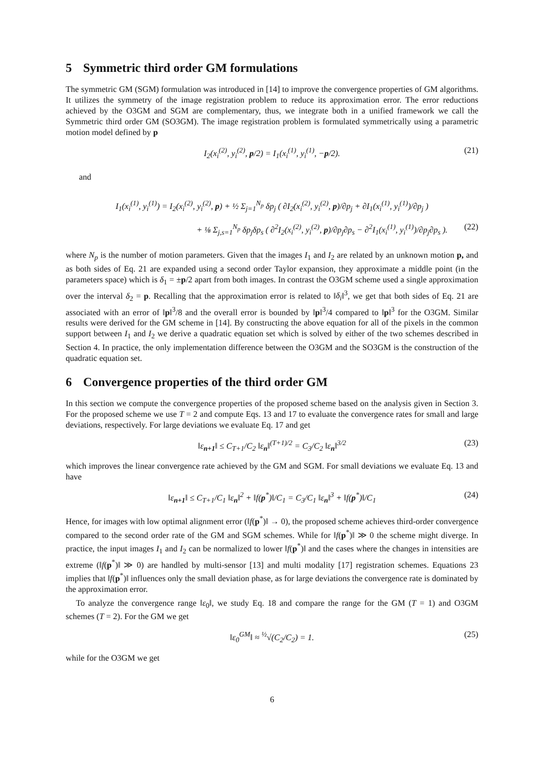5 Symmetric third order GM formulations
The symmetric GM (SGM) formulation was introduced in [14] to improve the convergence properties of GM algorithms. It utilizes the symmetry of the image registration problem to reduce its approximation error. The error reductions achieved by the O3GM and SGM are complementary, thus, we integrate both in a unified framework we call the Symmetric third order GM (SO3GM). The image registration problem is formulated symmetrically using a parametric motion model defined by p
I<sub>2</sub>(x<sub>i</sub><sup>(2)</sup>, y<sub>i</sub><sup>(2)</sup>, p/2) = I<sub>1</sub>(x<sub>i</sub><sup>(1)</sup>, y<sub>i</sub><sup>(1)</sup>, −p/2). (21)
and
I<sub>1</sub>(x<sub>i</sub><sup>(1)</sup>, y<sub>i</sub><sup>(1)</sup>) = I<sub>2</sub>(x<sub>i</sub><sup>(2)</sup>, y<sub>i</sub><sup>(2)</sup>, p) + ½ Σ<sub>j=1</sub><sup>N<sub>p</sub></sup> δp<sub>j</sub> ( ∂I<sub>2</sub>(x<sub>i</sub><sup>(2)</sup>, y<sub>i</sub><sup>(2)</sup>, p)/∂p<sub>j</sub> + ∂I<sub>1</sub>(x<sub>i</sub><sup>(1)</sup>, y<sub>i</sub><sup>(1)</sup>)/∂p<sub>j</sub> )
+ ⅛ Σ<sub>j,s=1</sub><sup>N<sub>p</sub></sup> δp<sub>j</sub>δp<sub>s</sub> ( ∂<sup>2</sup>I<sub>2</sub>(x<sub>i</sub><sup>(2)</sup>, y<sub>i</sub><sup>(2)</sup>, p)/∂p<sub>j</sub>∂p<sub>s</sub> − ∂<sup>2</sup>I<sub>1</sub>(x<sub>i</sub><sup>(1)</sup>, y<sub>i</sub><sup>(1)</sup>)/∂p<sub>j</sub>∂p<sub>s</sub> ). (22)
where N<sub>p</sub> is the number of motion parameters. Given that the images I<sub>1</sub> and I<sub>2</sub> are related by an unknown motion p, and as both sides of Eq. 21 are expanded using a second order Taylor expansion, they approximate a middle point (in the parameters space) which is δ<sub>1</sub> = ±p/2 apart from both images. In contrast the O3GM scheme used a single approximation over the interval δ<sub>2</sub> = p. Recalling that the approximation error is related to ‖δ<sub>i</sub>‖<sup>3</sup>, we get that both sides of Eq. 21 are associated with an error of ‖p‖<sup>3</sup>/8 and the overall error is bounded by ‖p‖<sup>3</sup>/4 compared to ‖p‖<sup>3</sup> for the O3GM. Similar results were derived for the GM scheme in [14]. By constructing the above equation for all of the pixels in the common support between I<sub>1</sub> and I<sub>2</sub> we derive a quadratic equation set which is solved by either of the two schemes described in Section 4. In practice, the only implementation difference between the O3GM and the SO3GM is the construction of the quadratic equation set.
6 Convergence properties of the third order GM
In this section we compute the convergence properties of the proposed scheme based on the analysis given in Section 3. For the proposed scheme we use T = 2 and compute Eqs. 13 and 17 to evaluate the convergence rates for small and large deviations, respectively. For large deviations we evaluate Eq. 17 and get
‖ε<sub>n+1</sub>‖ ≤ C<sub>T+1</sub>/C<sub>2</sub> ‖ε<sub>n</sub>‖<sup>(T+1)/2</sup> = C<sub>3</sub>/C<sub>2</sub> ‖ε<sub>n</sub>‖<sup>3/2</sup> (23)
which improves the linear convergence rate achieved by the GM and SGM. For small deviations we evaluate Eq. 13 and have
‖ε<sub>n+1</sub>‖ ≤ C<sub>T+1</sub>/C<sub>1</sub> ‖ε<sub>n</sub>‖<sup>2</sup> + ‖f(p<sup>*</sup>)‖/C<sub>1</sub> = C<sub>3</sub>/C<sub>1</sub> ‖ε<sub>n</sub>‖<sup>3</sup> + ‖f(p<sup>*</sup>)‖/C<sub>1</sub> (24)
Hence, for images with low optimal alignment error (‖f(p<sup>*</sup>)‖ → 0), the proposed scheme achieves third-order convergence compared to the second order rate of the GM and SGM schemes. While for ‖f(p<sup>*</sup>)‖ ≫ 0 the scheme might diverge. In practice, the input images I<sub>1</sub> and I<sub>2</sub> can be normalized to lower ‖f(p<sup>*</sup>)‖ and the cases where the changes in intensities are extreme (‖f(p<sup>*</sup>)‖ ≫ 0) are handled by multi-sensor [13] and multi modality [17] registration schemes. Equations 23 implies that ‖f(p<sup>*</sup>)‖ influences only the small deviation phase, as for large deviations the convergence rate is dominated by the approximation error.
To analyze the convergence range ‖ε<sub>0</sub>‖, we study Eq. 18 and compare the range for the GM (T = 1) and O3GM schemes (T = 2). For the GM we get
‖ε<sub>0</sub><sup>GM</sup>‖ ≈ <sup>½</sup>√(C<sub>2</sub>/C<sub>2</sub>) = 1. (25)
while for the O3GM we get
6